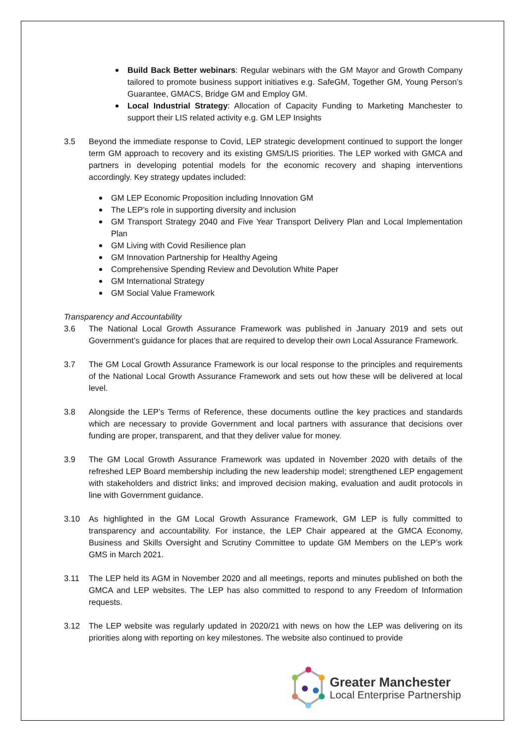Build Back Better webinars: Regular webinars with the GM Mayor and Growth Company tailored to promote business support initiatives e.g. SafeGM, Together GM, Young Person’s Guarantee, GMACS, Bridge GM and Employ GM.
Local Industrial Strategy: Allocation of Capacity Funding to Marketing Manchester to support their LIS related activity e.g. GM LEP Insights
3.5 Beyond the immediate response to Covid, LEP strategic development continued to support the longer term GM approach to recovery and its existing GMS/LIS priorities. The LEP worked with GMCA and partners in developing potential models for the economic recovery and shaping interventions accordingly. Key strategy updates included:
GM LEP Economic Proposition including Innovation GM
The LEP’s role in supporting diversity and inclusion
GM Transport Strategy 2040 and Five Year Transport Delivery Plan and Local Implementation Plan
GM Living with Covid Resilience plan
GM Innovation Partnership for Healthy Ageing
Comprehensive Spending Review and Devolution White Paper
GM International Strategy
GM Social Value Framework
Transparency and Accountability
3.6 The National Local Growth Assurance Framework was published in January 2019 and sets out Government’s guidance for places that are required to develop their own Local Assurance Framework.
3.7 The GM Local Growth Assurance Framework is our local response to the principles and requirements of the National Local Growth Assurance Framework and sets out how these will be delivered at local level.
3.8 Alongside the LEP’s Terms of Reference, these documents outline the key practices and standards which are necessary to provide Government and local partners with assurance that decisions over funding are proper, transparent, and that they deliver value for money.
3.9 The GM Local Growth Assurance Framework was updated in November 2020 with details of the refreshed LEP Board membership including the new leadership model; strengthened LEP engagement with stakeholders and district links; and improved decision making, evaluation and audit protocols in line with Government guidance.
3.10 As highlighted in the GM Local Growth Assurance Framework, GM LEP is fully committed to transparency and accountability. For instance, the LEP Chair appeared at the GMCA Economy, Business and Skills Oversight and Scrutiny Committee to update GM Members on the LEP’s work GMS in March 2021.
3.11 The LEP held its AGM in November 2020 and all meetings, reports and minutes published on both the GMCA and LEP websites. The LEP has also committed to respond to any Freedom of Information requests.
3.12 The LEP website was regularly updated in 2020/21 with news on how the LEP was delivering on its priorities along with reporting on key milestones. The website also continued to provide
Greater Manchester
Local Enterprise Partnership